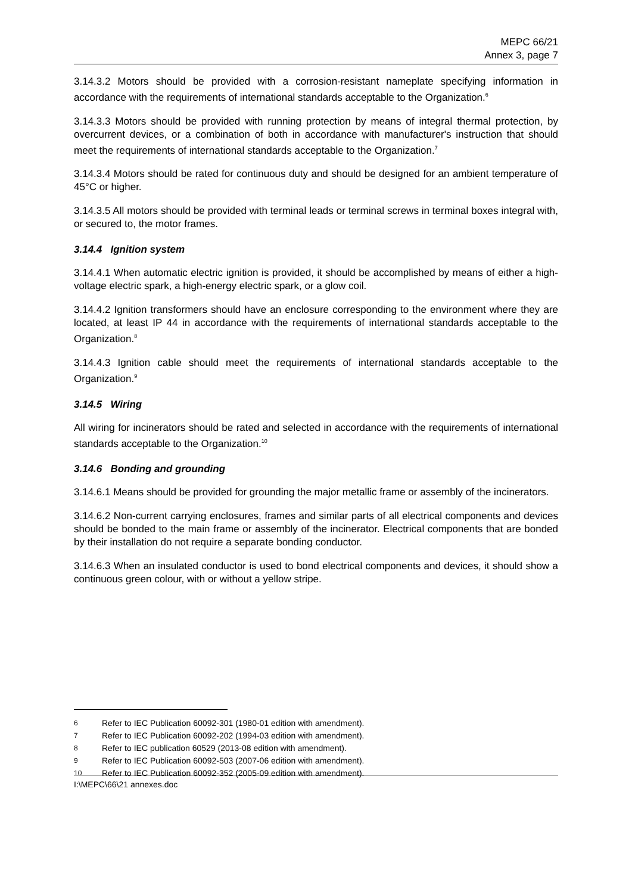MEPC 66/21
Annex 3, page 7
3.14.3.2 Motors should be provided with a corrosion-resistant nameplate specifying information in accordance with the requirements of international standards acceptable to the Organization.<sup>6</sup>
3.14.3.3 Motors should be provided with running protection by means of integral thermal protection, by overcurrent devices, or a combination of both in accordance with manufacturer's instruction that should meet the requirements of international standards acceptable to the Organization.<sup>7</sup>
3.14.3.4 Motors should be rated for continuous duty and should be designed for an ambient temperature of 45°C or higher.
3.14.3.5 All motors should be provided with terminal leads or terminal screws in terminal boxes integral with, or secured to, the motor frames.
3.14.4 Ignition system
3.14.4.1 When automatic electric ignition is provided, it should be accomplished by means of either a high-voltage electric spark, a high-energy electric spark, or a glow coil.
3.14.4.2 Ignition transformers should have an enclosure corresponding to the environment where they are located, at least IP 44 in accordance with the requirements of international standards acceptable to the Organization.<sup>8</sup>
3.14.4.3 Ignition cable should meet the requirements of international standards acceptable to the Organization.<sup>9</sup>
3.14.5 Wiring
All wiring for incinerators should be rated and selected in accordance with the requirements of international standards acceptable to the Organization.<sup>10</sup>
3.14.6 Bonding and grounding
3.14.6.1 Means should be provided for grounding the major metallic frame or assembly of the incinerators.
3.14.6.2 Non-current carrying enclosures, frames and similar parts of all electrical components and devices should be bonded to the main frame or assembly of the incinerator. Electrical components that are bonded by their installation do not require a separate bonding conductor.
3.14.6.3 When an insulated conductor is used to bond electrical components and devices, it should show a continuous green colour, with or without a yellow stripe.
6 Refer to IEC Publication 60092-301 (1980-01 edition with amendment).
7 Refer to IEC Publication 60092-202 (1994-03 edition with amendment).
8 Refer to IEC publication 60529 (2013-08 edition with amendment).
9 Refer to IEC Publication 60092-503 (2007-06 edition with amendment).
10 Refer to IEC Publication 60092-352 (2005-09 edition with amendment).
I:\MEPC\66\21 annexes.doc